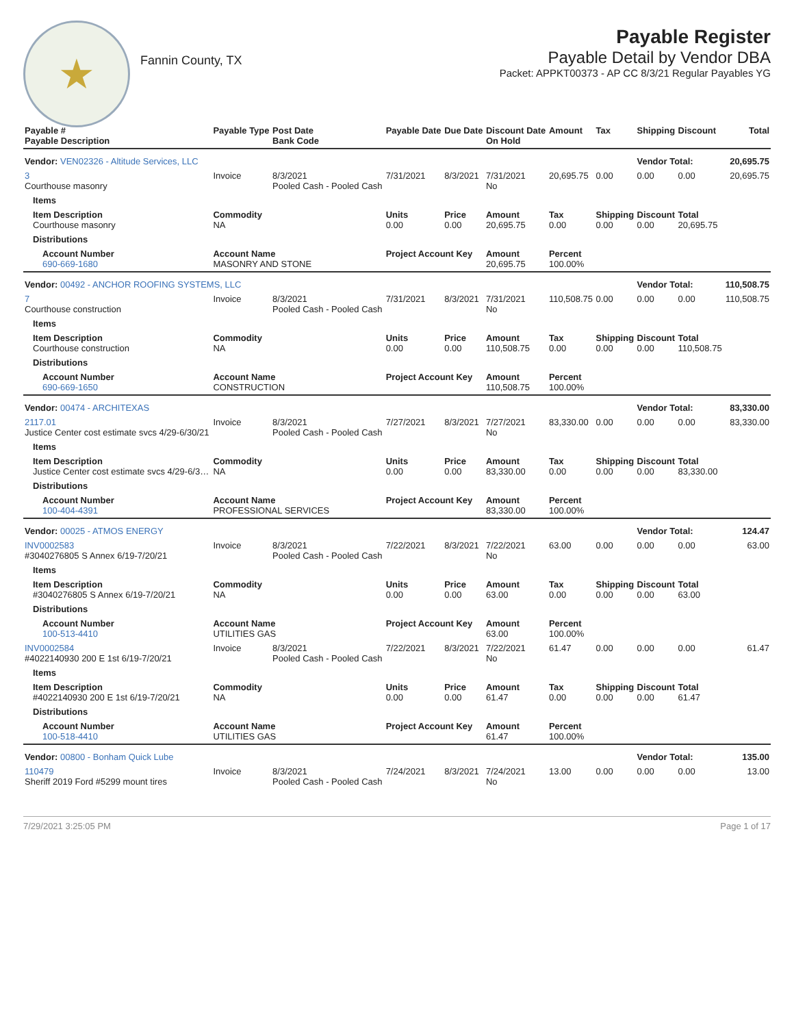★
Fannin County, TX
Payable Register
Payable Detail by Vendor DBA
Packet: APPKT00373 - AP CC 8/3/21 Regular Payables YG
| Payable # Payable Description | Payable Type | Post Date Bank Code | Payable Date | Due Date | Discount Date On Hold | Amount | Tax | Shipping | Discount | Total |
| --- | --- | --- | --- | --- | --- | --- | --- | --- | --- | --- |
| Vendor: VEN02326 - Altitude Services, LLC | | | | | | | | Vendor Total: | | 20,695.75 |
| 3 Courthouse masonry | Invoice | 8/3/2021 Pooled Cash - Pooled Cash | 7/31/2021 | 8/3/2021 | 7/31/2021 No | 20,695.75 | 0.00 | 0.00 | 0.00 | 20,695.75 |
| Items | | | | | | | | | | |
| Item Description Courthouse masonry | Commodity NA | | Units 0.00 | Price 0.00 | Amount 20,695.75 | Tax 0.00 | Shipping 0.00 | Discount 0.00 | Total 20,695.75 | |
| Distributions | | | | | | | | | | |
| Account Number 690-669-1680 | Account Name MASONRY AND STONE | | Project Account Key | | Amount 20,695.75 | Percent 100.00% | | | | |
| Vendor: 00492 - ANCHOR ROOFING SYSTEMS, LLC | | | | | | | | Vendor Total: | | 110,508.75 |
| 7 Courthouse construction | Invoice | 8/3/2021 Pooled Cash - Pooled Cash | 7/31/2021 | 8/3/2021 | 7/31/2021 No | 110,508.75 | 0.00 | 0.00 | 0.00 | 110,508.75 |
| Items | | | | | | | | | | |
| Item Description Courthouse construction | Commodity NA | | Units 0.00 | Price 0.00 | Amount 110,508.75 | Tax 0.00 | Shipping 0.00 | Discount 0.00 | Total 110,508.75 | |
| Distributions | | | | | | | | | | |
| Account Number 690-669-1650 | Account Name CONSTRUCTION | | Project Account Key | | Amount 110,508.75 | Percent 100.00% | | | | |
| Vendor: 00474 - ARCHITEXAS | | | | | | | | Vendor Total: | | 83,330.00 |
| 2117.01 Justice Center cost estimate svcs 4/29-6/30/21 | Invoice | 8/3/2021 Pooled Cash - Pooled Cash | 7/27/2021 | 8/3/2021 | 7/27/2021 No | 83,330.00 | 0.00 | 0.00 | 0.00 | 83,330.00 |
| Items | | | | | | | | | | |
| Item Description Justice Center cost estimate svcs 4/29-6/3… | Commodity NA | | Units 0.00 | Price 0.00 | Amount 83,330.00 | Tax 0.00 | Shipping 0.00 | Discount 0.00 | Total 83,330.00 | |
| Distributions | | | | | | | | | | |
| Account Number 100-404-4391 | Account Name PROFESSIONAL SERVICES | | Project Account Key | | Amount 83,330.00 | Percent 100.00% | | | | |
| Vendor: 00025 - ATMOS ENERGY | | | | | | | | Vendor Total: | | 124.47 |
| INV0002583 #3040276805 S Annex 6/19-7/20/21 | Invoice | 8/3/2021 Pooled Cash - Pooled Cash | 7/22/2021 | 8/3/2021 | 7/22/2021 No | 63.00 | 0.00 | 0.00 | 0.00 | 63.00 |
| Items | | | | | | | | | | |
| Item Description #3040276805 S Annex 6/19-7/20/21 | Commodity NA | | Units 0.00 | Price 0.00 | Amount 63.00 | Tax 0.00 | Shipping 0.00 | Discount 0.00 | Total 63.00 | |
| Distributions | | | | | | | | | | |
| Account Number 100-513-4410 | Account Name UTILITIES GAS | | Project Account Key | | Amount 63.00 | Percent 100.00% | | | | |
| INV0002584 #4022140930 200 E 1st 6/19-7/20/21 | Invoice | 8/3/2021 Pooled Cash - Pooled Cash | 7/22/2021 | 8/3/2021 | 7/22/2021 No | 61.47 | 0.00 | 0.00 | 0.00 | 61.47 |
| Items | | | | | | | | | | |
| Item Description #4022140930 200 E 1st 6/19-7/20/21 | Commodity NA | | Units 0.00 | Price 0.00 | Amount 61.47 | Tax 0.00 | Shipping 0.00 | Discount 0.00 | Total 61.47 | |
| Distributions | | | | | | | | | | |
| Account Number 100-518-4410 | Account Name UTILITIES GAS | | Project Account Key | | Amount 61.47 | Percent 100.00% | | | | |
| Vendor: 00800 - Bonham Quick Lube | | | | | | | | Vendor Total: | | 135.00 |
| 110479 Sheriff 2019 Ford #5299 mount tires | Invoice | 8/3/2021 Pooled Cash - Pooled Cash | 7/24/2021 | 8/3/2021 | 7/24/2021 No | 13.00 | 0.00 | 0.00 | 0.00 | 13.00 |
7/29/2021 3:25:05 PM Page 1 of 17